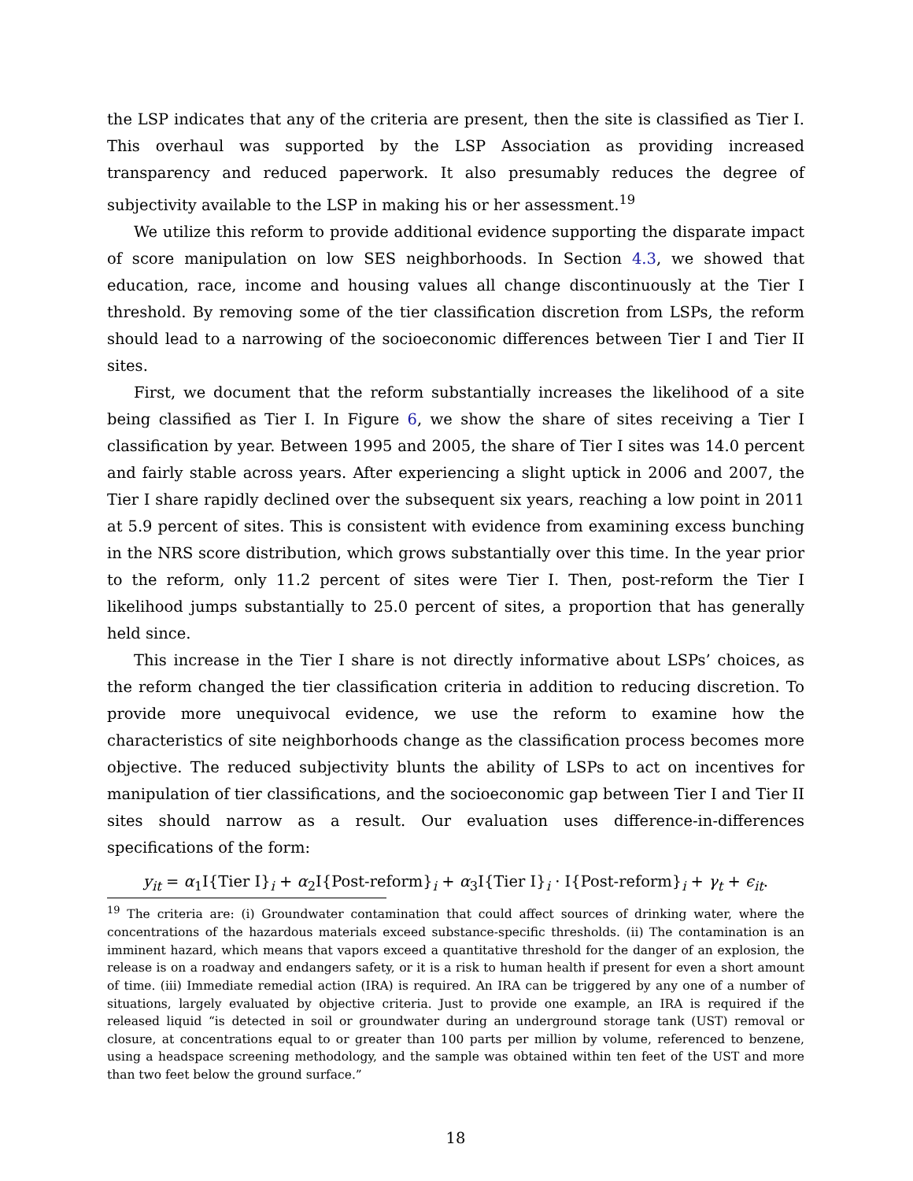the LSP indicates that any of the criteria are present, then the site is classified as Tier I. This overhaul was supported by the LSP Association as providing increased transparency and reduced paperwork. It also presumably reduces the degree of subjectivity available to the LSP in making his or her assessment.<sup>19</sup>
We utilize this reform to provide additional evidence supporting the disparate impact of score manipulation on low SES neighborhoods. In Section 4.3, we showed that education, race, income and housing values all change discontinuously at the Tier I threshold. By removing some of the tier classification discretion from LSPs, the reform should lead to a narrowing of the socioeconomic differences between Tier I and Tier II sites.
First, we document that the reform substantially increases the likelihood of a site being classified as Tier I. In Figure 6, we show the share of sites receiving a Tier I classification by year. Between 1995 and 2005, the share of Tier I sites was 14.0 percent and fairly stable across years. After experiencing a slight uptick in 2006 and 2007, the Tier I share rapidly declined over the subsequent six years, reaching a low point in 2011 at 5.9 percent of sites. This is consistent with evidence from examining excess bunching in the NRS score distribution, which grows substantially over this time. In the year prior to the reform, only 11.2 percent of sites were Tier I. Then, post-reform the Tier I likelihood jumps substantially to 25.0 percent of sites, a proportion that has generally held since.
This increase in the Tier I share is not directly informative about LSPs’ choices, as the reform changed the tier classification criteria in addition to reducing discretion. To provide more unequivocal evidence, we use the reform to examine how the characteristics of site neighborhoods change as the classification process becomes more objective. The reduced subjectivity blunts the ability of LSPs to act on incentives for manipulation of tier classifications, and the socioeconomic gap between Tier I and Tier II sites should narrow as a result. Our evaluation uses difference-in-differences specifications of the form:
y<sub>it</sub> = α<sub>1</sub>I{Tier I}<sub>i</sub> + α<sub>2</sub>I{Post-reform}<sub>i</sub> + α<sub>3</sub>I{Tier I}<sub>i</sub> · I{Post-reform}<sub>i</sub> + γ<sub>t</sub> + ϵ<sub>it</sub>.
<sup>19</sup> The criteria are: (i) Groundwater contamination that could affect sources of drinking water, where the concentrations of the hazardous materials exceed substance-specific thresholds. (ii) The contamination is an imminent hazard, which means that vapors exceed a quantitative threshold for the danger of an explosion, the release is on a roadway and endangers safety, or it is a risk to human health if present for even a short amount of time. (iii) Immediate remedial action (IRA) is required. An IRA can be triggered by any one of a number of situations, largely evaluated by objective criteria. Just to provide one example, an IRA is required if the released liquid “is detected in soil or groundwater during an underground storage tank (UST) removal or closure, at concentrations equal to or greater than 100 parts per million by volume, referenced to benzene, using a headspace screening methodology, and the sample was obtained within ten feet of the UST and more than two feet below the ground surface.”
18